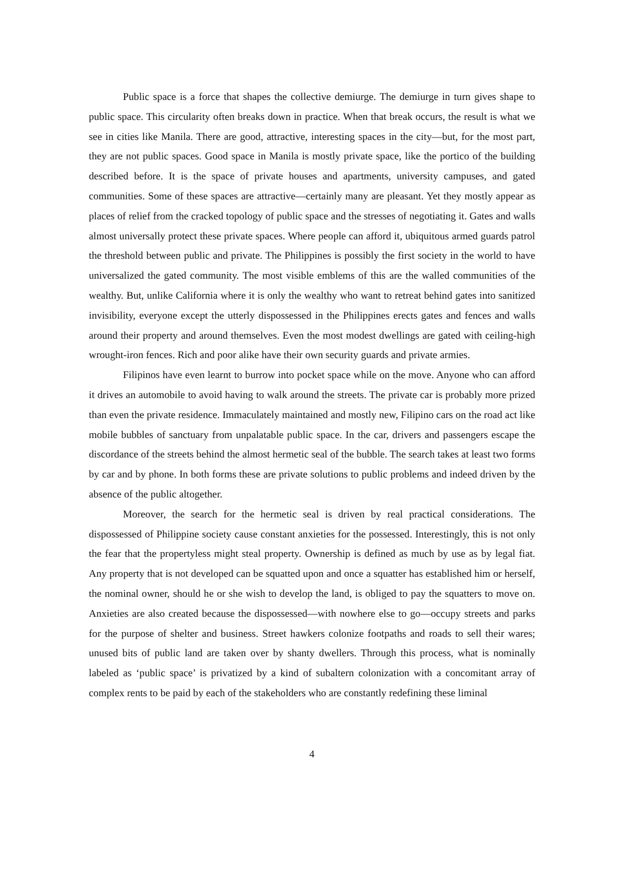Public space is a force that shapes the collective demiurge. The demiurge in turn gives shape to public space. This circularity often breaks down in practice. When that break occurs, the result is what we see in cities like Manila. There are good, attractive, interesting spaces in the city—but, for the most part, they are not public spaces. Good space in Manila is mostly private space, like the portico of the building described before. It is the space of private houses and apartments, university campuses, and gated communities. Some of these spaces are attractive—certainly many are pleasant. Yet they mostly appear as places of relief from the cracked topology of public space and the stresses of negotiating it. Gates and walls almost universally protect these private spaces. Where people can afford it, ubiquitous armed guards patrol the threshold between public and private. The Philippines is possibly the first society in the world to have universalized the gated community. The most visible emblems of this are the walled communities of the wealthy. But, unlike California where it is only the wealthy who want to retreat behind gates into sanitized invisibility, everyone except the utterly dispossessed in the Philippines erects gates and fences and walls around their property and around themselves. Even the most modest dwellings are gated with ceiling-high wrought-iron fences. Rich and poor alike have their own security guards and private armies.
Filipinos have even learnt to burrow into pocket space while on the move. Anyone who can afford it drives an automobile to avoid having to walk around the streets. The private car is probably more prized than even the private residence. Immaculately maintained and mostly new, Filipino cars on the road act like mobile bubbles of sanctuary from unpalatable public space. In the car, drivers and passengers escape the discordance of the streets behind the almost hermetic seal of the bubble. The search takes at least two forms by car and by phone. In both forms these are private solutions to public problems and indeed driven by the absence of the public altogether.
Moreover, the search for the hermetic seal is driven by real practical considerations. The dispossessed of Philippine society cause constant anxieties for the possessed. Interestingly, this is not only the fear that the propertyless might steal property. Ownership is defined as much by use as by legal fiat. Any property that is not developed can be squatted upon and once a squatter has established him or herself, the nominal owner, should he or she wish to develop the land, is obliged to pay the squatters to move on. Anxieties are also created because the dispossessed—with nowhere else to go—occupy streets and parks for the purpose of shelter and business. Street hawkers colonize footpaths and roads to sell their wares; unused bits of public land are taken over by shanty dwellers. Through this process, what is nominally labeled as ‘public space’ is privatized by a kind of subaltern colonization with a concomitant array of complex rents to be paid by each of the stakeholders who are constantly redefining these liminal
4